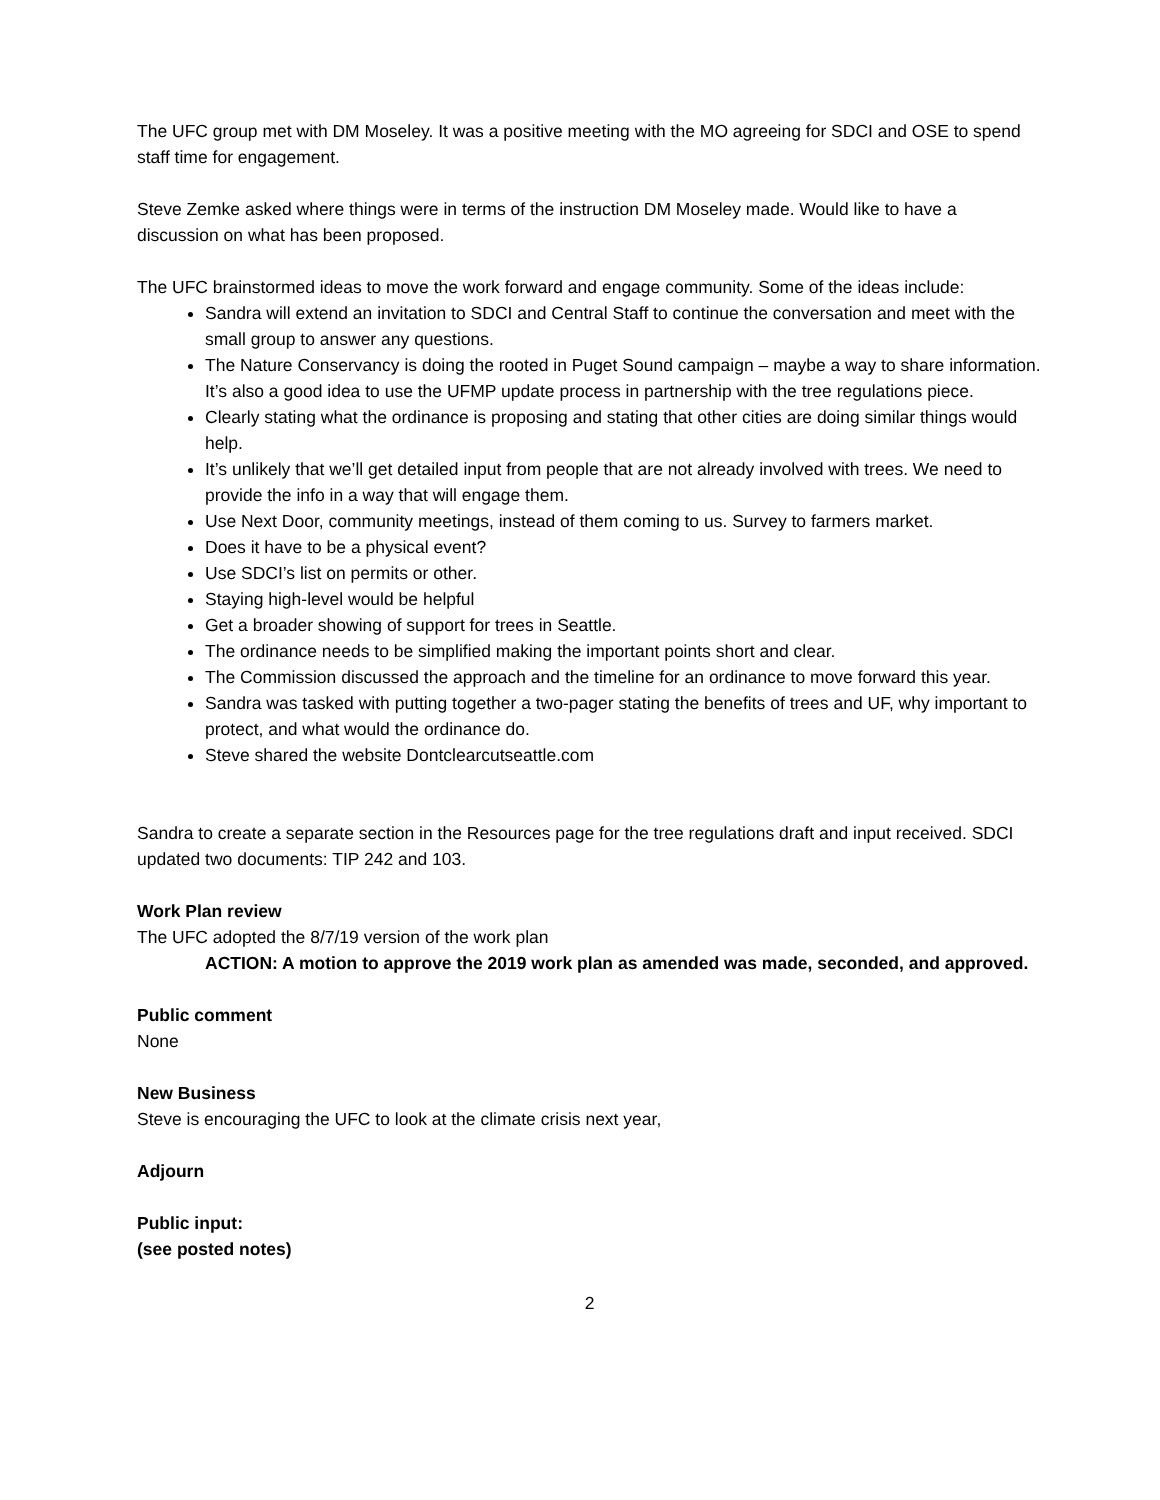The UFC group met with DM Moseley. It was a positive meeting with the MO agreeing for SDCI and OSE to spend staff time for engagement.
Steve Zemke asked where things were in terms of the instruction DM Moseley made. Would like to have a discussion on what has been proposed.
The UFC brainstormed ideas to move the work forward and engage community. Some of the ideas include:
Sandra will extend an invitation to SDCI and Central Staff to continue the conversation and meet with the small group to answer any questions.
The Nature Conservancy is doing the rooted in Puget Sound campaign – maybe a way to share information. It’s also a good idea to use the UFMP update process in partnership with the tree regulations piece.
Clearly stating what the ordinance is proposing and stating that other cities are doing similar things would help.
It’s unlikely that we’ll get detailed input from people that are not already involved with trees. We need to provide the info in a way that will engage them.
Use Next Door, community meetings, instead of them coming to us. Survey to farmers market.
Does it have to be a physical event?
Use SDCI’s list on permits or other.
Staying high-level would be helpful
Get a broader showing of support for trees in Seattle.
The ordinance needs to be simplified making the important points short and clear.
The Commission discussed the approach and the timeline for an ordinance to move forward this year.
Sandra was tasked with putting together a two-pager stating the benefits of trees and UF, why important to protect, and what would the ordinance do.
Steve shared the website Dontclearcutseattle.com
Sandra to create a separate section in the Resources page for the tree regulations draft and input received. SDCI updated two documents: TIP 242 and 103.
Work Plan review
The UFC adopted the 8/7/19 version of the work plan
ACTION: A motion to approve the 2019 work plan as amended was made, seconded, and approved.
Public comment
None
New Business
Steve is encouraging the UFC to look at the climate crisis next year,
Adjourn
Public input:
(see posted notes)
2